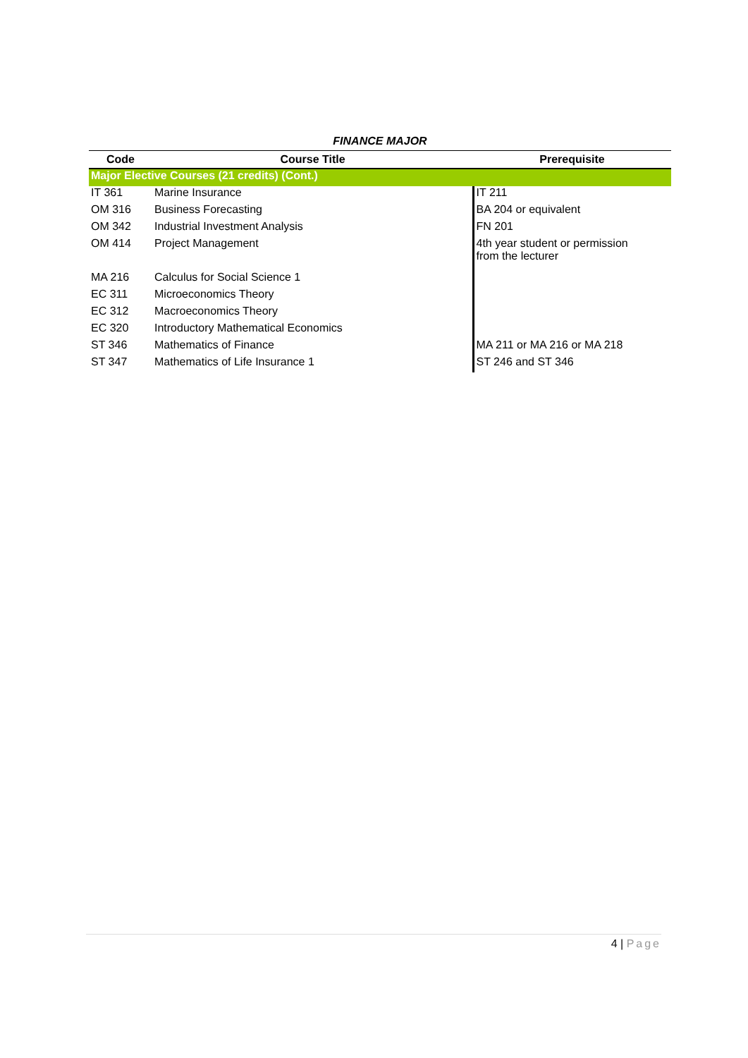FINANCE MAJOR
| Code | Course Title | Prerequisite |
| --- | --- | --- |
| Major Elective Courses (21 credits) (Cont.) | | |
| IT 361 | Marine Insurance | IT 211 |
| OM 316 | Business Forecasting | BA 204 or equivalent |
| OM 342 | Industrial Investment Analysis | FN 201 |
| OM 414 | Project Management | 4th year student or permission from the lecturer |
| MA 216 | Calculus for Social Science 1 | |
| EC 311 | Microeconomics Theory | |
| EC 312 | Macroeconomics Theory | |
| EC 320 | Introductory Mathematical Economics | |
| ST 346 | Mathematics of Finance | MA 211 or MA 216 or MA 218 |
| ST 347 | Mathematics of Life Insurance 1 | ST 246 and ST 346 |
4 | Page